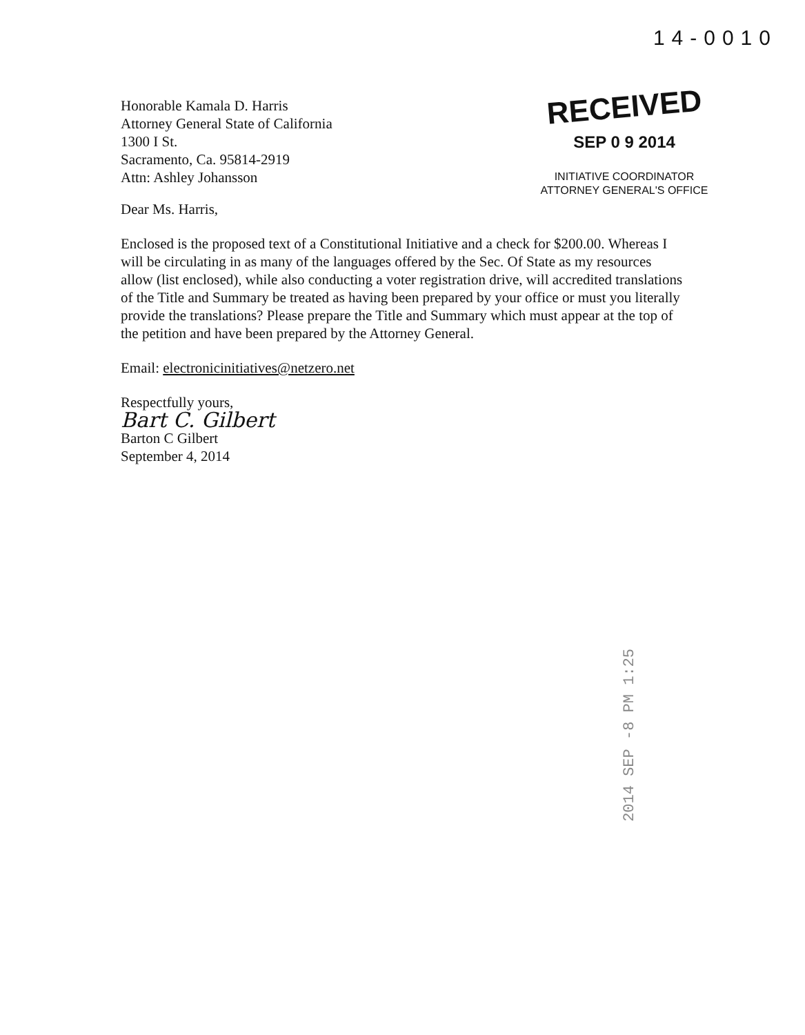14-0010
Honorable Kamala D. Harris
Attorney General State of California
1300 I St.
Sacramento, Ca. 95814-2919
Attn: Ashley Johansson
RECEIVED
SEP 0 9 2014
INITIATIVE COORDINATOR
ATTORNEY GENERAL'S OFFICE
Dear Ms. Harris,
Enclosed is the proposed text of a Constitutional Initiative and a check for $200.00. Whereas I will be circulating in as many of the languages offered by the Sec. Of State as my resources allow (list enclosed), while also conducting a voter registration drive, will accredited translations of the Title and Summary be treated as having been prepared by your office or must you literally provide the translations? Please prepare the Title and Summary which must appear at the top of the petition and have been prepared by the Attorney General.
Email: electronicinitiatives@netzero.net
Respectfully yours,
Bart C. Gilbert
Barton C Gilbert
September 4, 2014
2014 SEP -8 PM 1:25